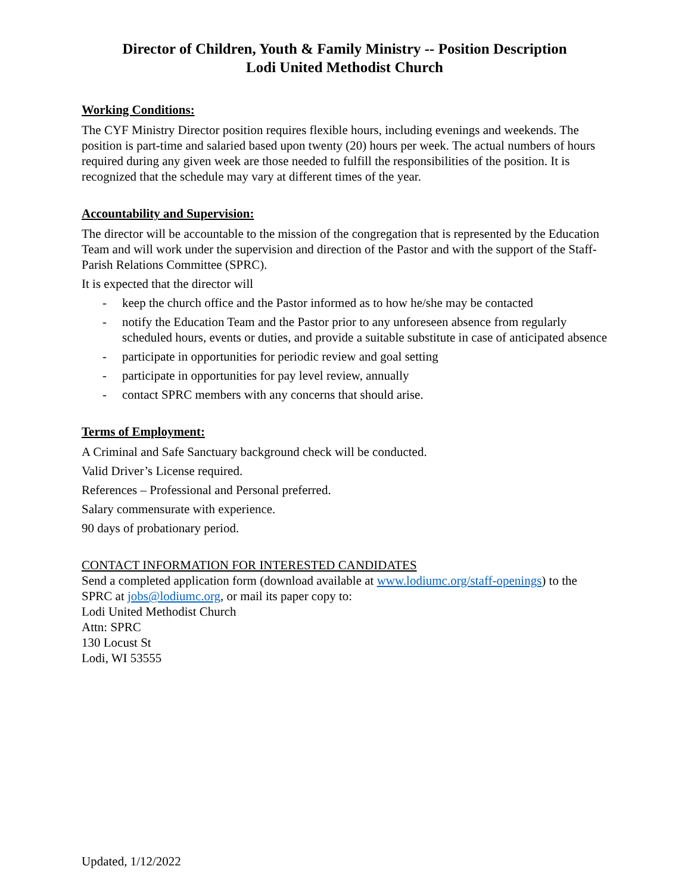Director of Children, Youth & Family Ministry -- Position Description
Lodi United Methodist Church
Working Conditions:
The CYF Ministry Director position requires flexible hours, including evenings and weekends. The position is part-time and salaried based upon twenty (20) hours per week. The actual numbers of hours required during any given week are those needed to fulfill the responsibilities of the position. It is recognized that the schedule may vary at different times of the year.
Accountability and Supervision:
The director will be accountable to the mission of the congregation that is represented by the Education Team and will work under the supervision and direction of the Pastor and with the support of the Staff-Parish Relations Committee (SPRC).
It is expected that the director will
- keep the church office and the Pastor informed as to how he/she may be contacted
- notify the Education Team and the Pastor prior to any unforeseen absence from regularly scheduled hours, events or duties, and provide a suitable substitute in case of anticipated absence
- participate in opportunities for periodic review and goal setting
- participate in opportunities for pay level review, annually
- contact SPRC members with any concerns that should arise.
Terms of Employment:
A Criminal and Safe Sanctuary background check will be conducted.
Valid Driver’s License required.
References – Professional and Personal preferred.
Salary commensurate with experience.
90 days of probationary period.
CONTACT INFORMATION FOR INTERESTED CANDIDATES
Send a completed application form (download available at www.lodiumc.org/staff-openings) to the SPRC at jobs@lodiumc.org, or mail its paper copy to:
Lodi United Methodist Church
Attn: SPRC
130 Locust St
Lodi, WI 53555
Updated, 1/12/2022